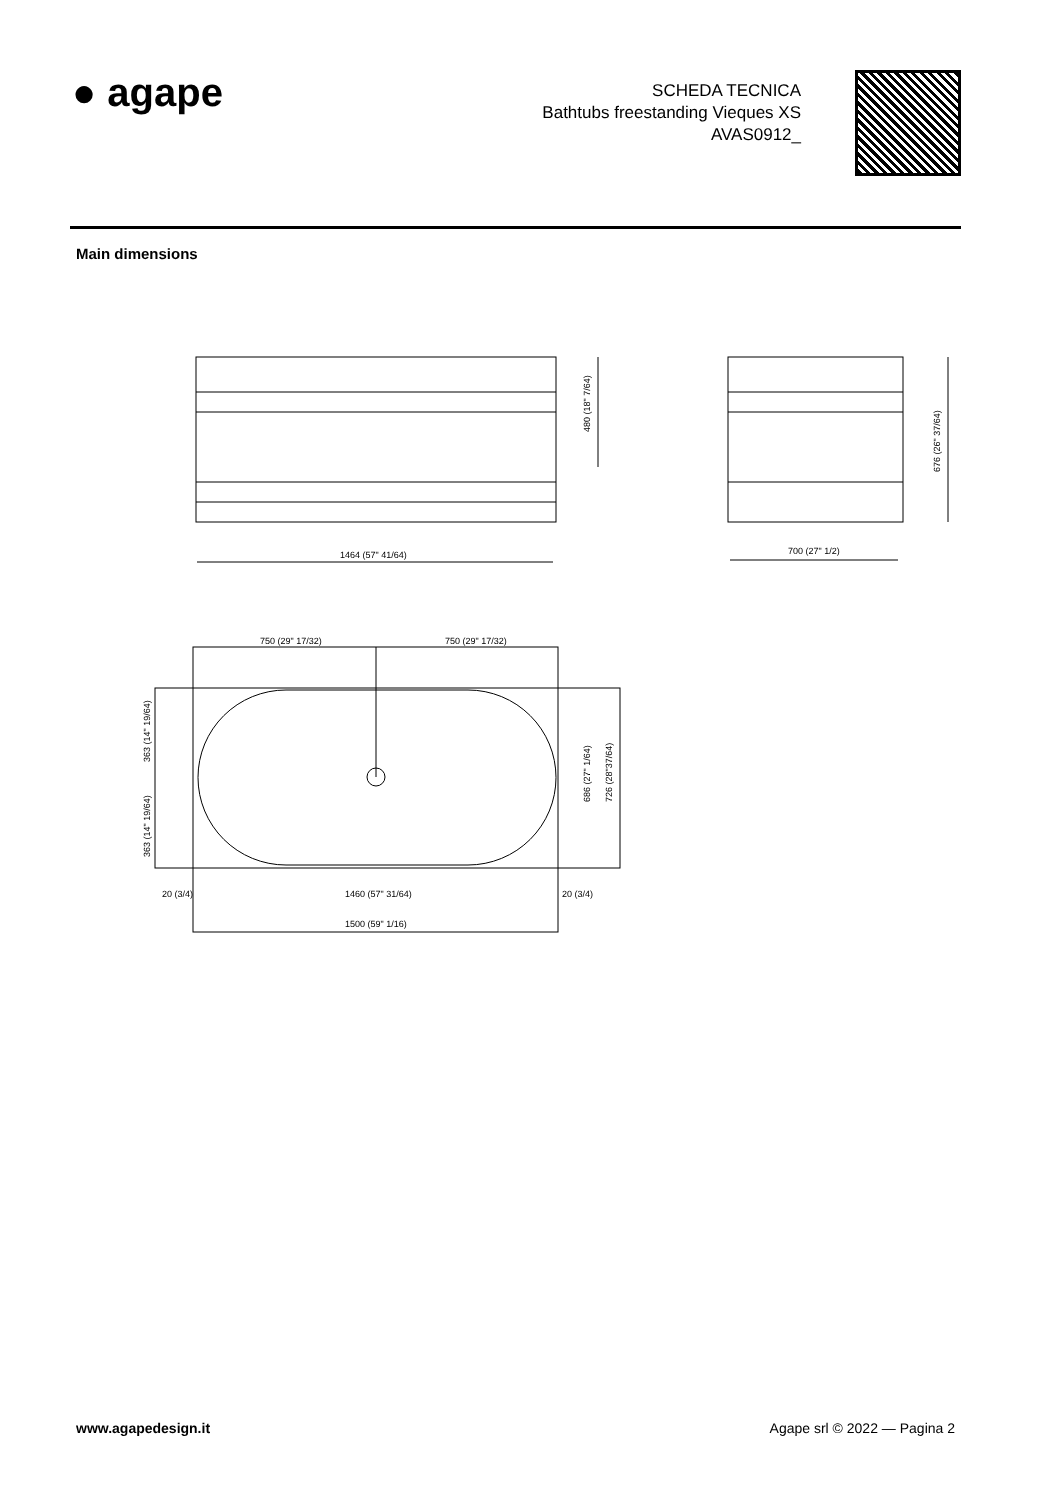● agape
SCHEDA TECNICA
Bathtubs freestanding Vieques XS
AVAS0912_
Main dimensions
1464 (57" 41/64)
480 (18" 7/64)
700 (27" 1/2)
676 (26" 37/64)
750 (29" 17/32)
750 (29" 17/32)
363 (14" 19/64)
363 (14" 19/64)
686 (27" 1/64)
726 (28"37/64)
20 (3/4)
1460 (57" 31/64)
20 (3/4)
1500 (59" 1/16)
www.agapedesign.it Agape srl © 2022 — Pagina 2